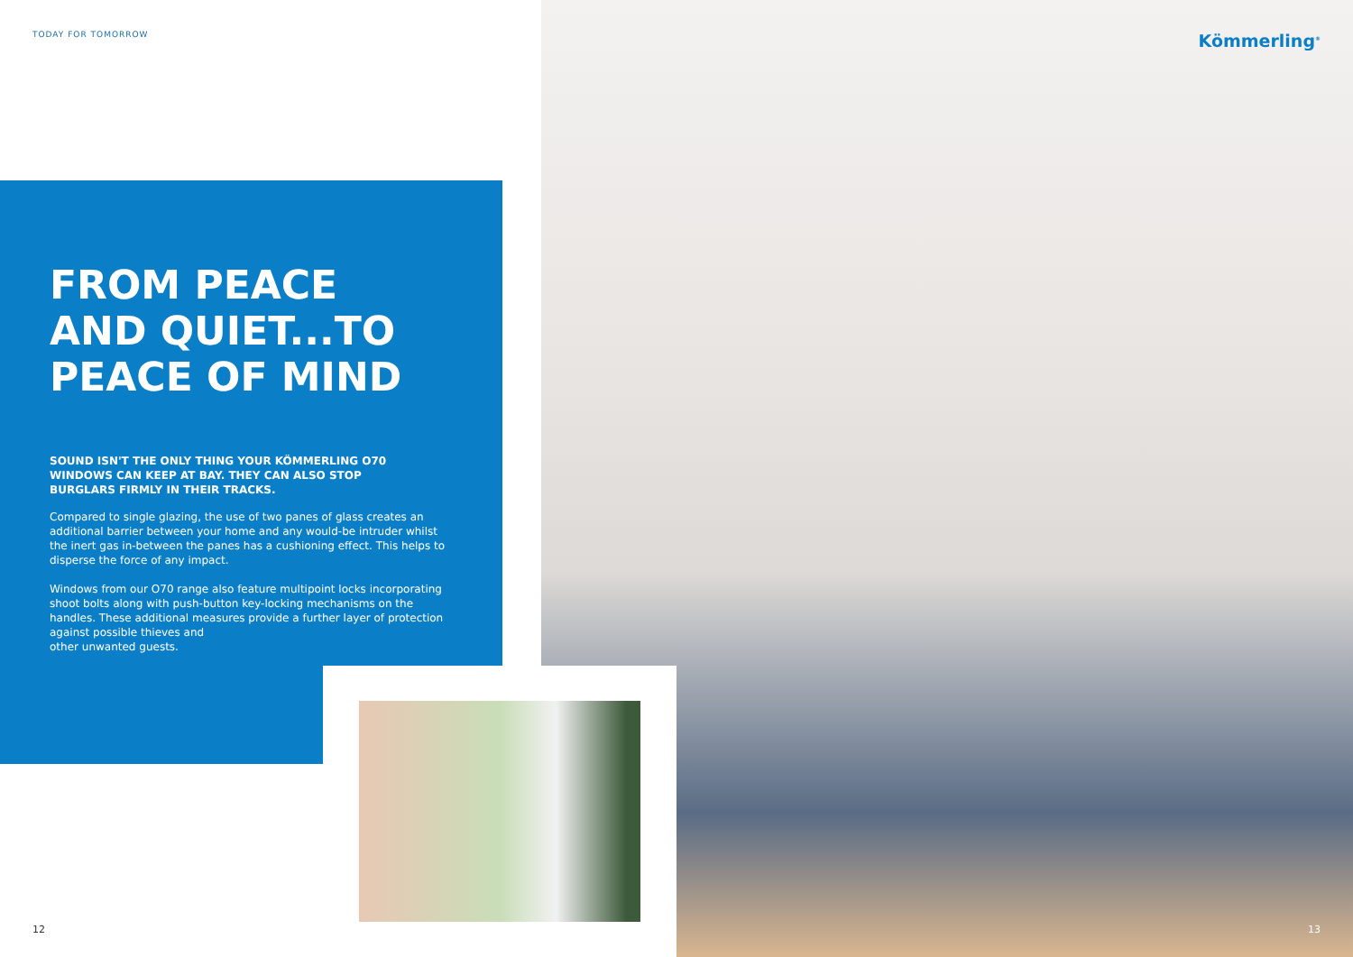TODAY FOR TOMORROW Kömmerling<sup>®</sup>
FROM PEACE
AND QUIET...TO
PEACE OF MIND
SOUND ISN'T THE ONLY THING YOUR KÖMMERLING O70 WINDOWS CAN KEEP AT BAY. THEY CAN ALSO STOP BURGLARS FIRMLY IN THEIR TRACKS.
Compared to single glazing, the use of two panes of glass creates an additional barrier between your home and any would-be intruder whilst the inert gas in-between the panes has a cushioning effect. This helps to disperse the force of any impact.
Windows from our O70 range also feature multipoint locks incorporating shoot bolts along with push-button key-locking mechanisms on the handles. These additional measures provide a further layer of protection against possible thieves and
other unwanted guests.
12 13